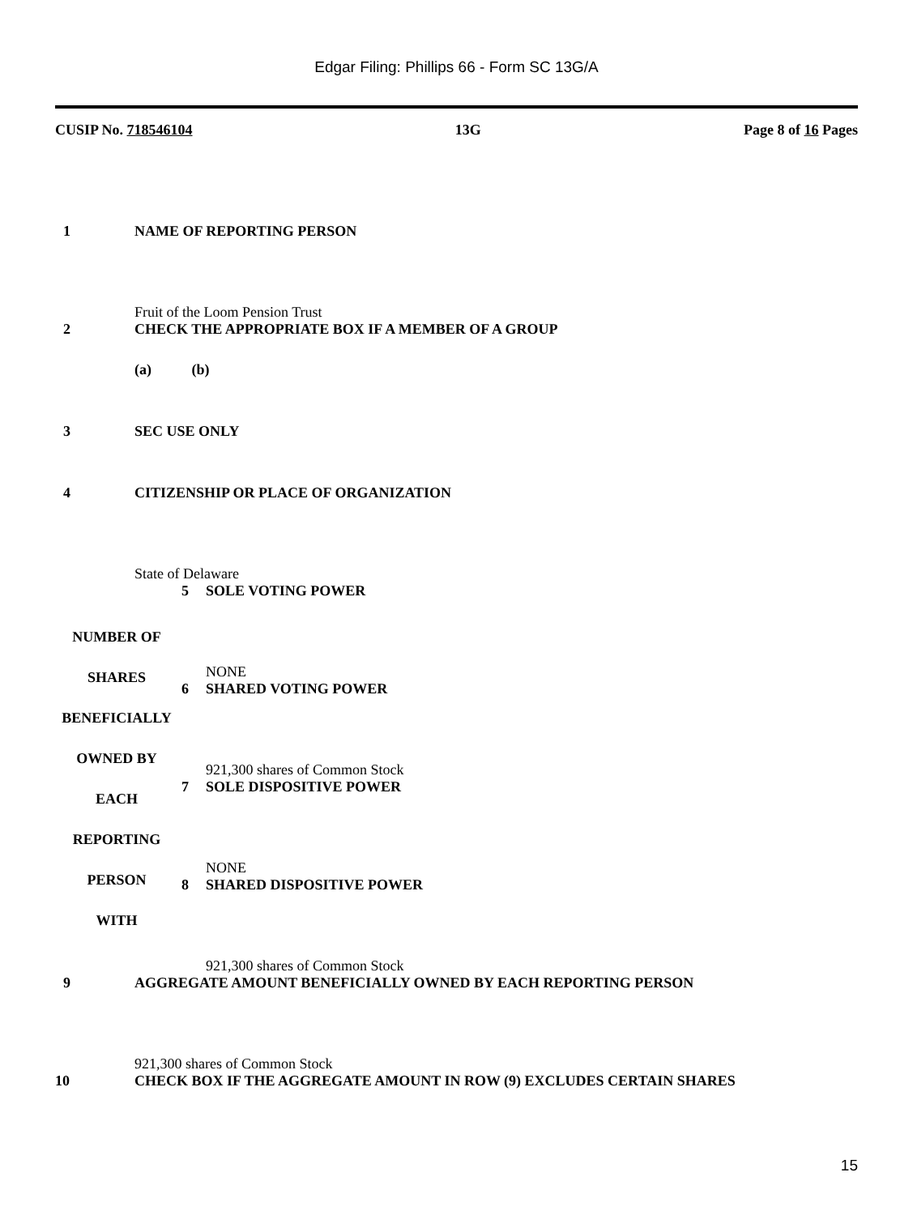Edgar Filing: Phillips 66 - Form SC 13G/A
CUSIP No. 718546104 13G Page 8 of 16 Pages
| 1 | NAME OF REPORTING PERSON |
| | Fruit of the Loom Pension Trust |
| 2 | CHECK THE APPROPRIATE BOX IF A MEMBER OF A GROUP |
| | (a) (b) |
| 3 | SEC USE ONLY |
| 4 | CITIZENSHIP OR PLACE OF ORGANIZATION |
| | State of Delaware |
| NUMBER OF SHARES BENEFICIALLY OWNED BY EACH REPORTING PERSON WITH | 5 | SOLE VOTING POWER |
| | | NONE |
| | 6 | SHARED VOTING POWER |
| | | 921,300 shares of Common Stock |
| | 7 | SOLE DISPOSITIVE POWER |
| | | NONE |
| | 8 | SHARED DISPOSITIVE POWER |
| | | 921,300 shares of Common Stock |
| 9 | AGGREGATE AMOUNT BENEFICIALLY OWNED BY EACH REPORTING PERSON |
| | 921,300 shares of Common Stock |
| 10 | CHECK BOX IF THE AGGREGATE AMOUNT IN ROW (9) EXCLUDES CERTAIN SHARES |
15